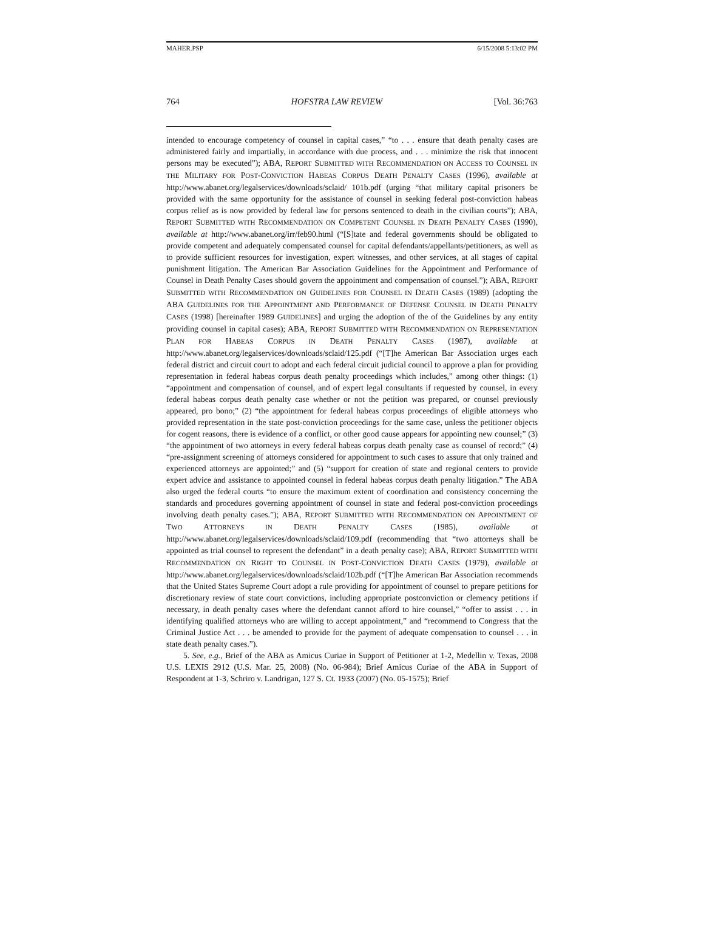MAHER.PSP 6/15/2008 5:13:02 PM
764 HOFSTRA LAW REVIEW [Vol. 36:763
intended to encourage competency of counsel in capital cases,” “to . . . ensure that death penalty cases are administered fairly and impartially, in accordance with due process, and . . . minimize the risk that innocent persons may be executed”); ABA, REPORT SUBMITTED WITH RECOMMENDATION ON ACCESS TO COUNSEL IN THE MILITARY FOR POST-CONVICTION HABEAS CORPUS DEATH PENALTY CASES (1996), available at http://www.abanet.org/legalservices/downloads/sclaid/ 101b.pdf (urging “that military capital prisoners be provided with the same opportunity for the assistance of counsel in seeking federal post-conviction habeas corpus relief as is now provided by federal law for persons sentenced to death in the civilian courts”); ABA, REPORT SUBMITTED WITH RECOMMENDATION ON COMPETENT COUNSEL IN DEATH PENALTY CASES (1990), available at http://www.abanet.org/irr/feb90.html (“[S]tate and federal governments should be obligated to provide competent and adequately compensated counsel for capital defendants/appellants/petitioners, as well as to provide sufficient resources for investigation, expert witnesses, and other services, at all stages of capital punishment litigation. The American Bar Association Guidelines for the Appointment and Performance of Counsel in Death Penalty Cases should govern the appointment and compensation of counsel.”); ABA, REPORT SUBMITTED WITH RECOMMENDATION ON GUIDELINES FOR COUNSEL IN DEATH CASES (1989) (adopting the ABA GUIDELINES FOR THE APPOINTMENT AND PERFORMANCE OF DEFENSE COUNSEL IN DEATH PENALTY CASES (1998) [hereinafter 1989 GUIDELINES] and urging the adoption of the of the Guidelines by any entity providing counsel in capital cases); ABA, REPORT SUBMITTED WITH RECOMMENDATION ON REPRESENTATION PLAN FOR HABEAS CORPUS IN DEATH PENALTY CASES (1987), available at http://www.abanet.org/legalservices/downloads/sclaid/125.pdf (“[T]he American Bar Association urges each federal district and circuit court to adopt and each federal circuit judicial council to approve a plan for providing representation in federal habeas corpus death penalty proceedings which includes,” among other things: (1) “appointment and compensation of counsel, and of expert legal consultants if requested by counsel, in every federal habeas corpus death penalty case whether or not the petition was prepared, or counsel previously appeared, pro bono;” (2) “the appointment for federal habeas corpus proceedings of eligible attorneys who provided representation in the state post-conviction proceedings for the same case, unless the petitioner objects for cogent reasons, there is evidence of a conflict, or other good cause appears for appointing new counsel;” (3) “the appointment of two attorneys in every federal habeas corpus death penalty case as counsel of record;” (4) “pre-assignment screening of attorneys considered for appointment to such cases to assure that only trained and experienced attorneys are appointed;” and (5) “support for creation of state and regional centers to provide expert advice and assistance to appointed counsel in federal habeas corpus death penalty litigation.” The ABA also urged the federal courts “to ensure the maximum extent of coordination and consistency concerning the standards and procedures governing appointment of counsel in state and federal post-conviction proceedings involving death penalty cases.”); ABA, REPORT SUBMITTED WITH RECOMMENDATION ON APPOINTMENT OF TWO ATTORNEYS IN DEATH PENALTY CASES (1985), available at http://www.abanet.org/legalservices/downloads/sclaid/109.pdf (recommending that “two attorneys shall be appointed as trial counsel to represent the defendant” in a death penalty case); ABA, REPORT SUBMITTED WITH RECOMMENDATION ON RIGHT TO COUNSEL IN POST-CONVICTION DEATH CASES (1979), available at http://www.abanet.org/legalservices/downloads/sclaid/102b.pdf (“[T]he American Bar Association recommends that the United States Supreme Court adopt a rule providing for appointment of counsel to prepare petitions for discretionary review of state court convictions, including appropriate postconviction or clemency petitions if necessary, in death penalty cases where the defendant cannot afford to hire counsel,” “offer to assist . . . in identifying qualified attorneys who are willing to accept appointment,” and “recommend to Congress that the Criminal Justice Act . . . be amended to provide for the payment of adequate compensation to counsel . . . in state death penalty cases.”).
5. See, e.g., Brief of the ABA as Amicus Curiae in Support of Petitioner at 1-2, Medellin v. Texas, 2008 U.S. LEXIS 2912 (U.S. Mar. 25, 2008) (No. 06-984); Brief Amicus Curiae of the ABA in Support of Respondent at 1-3, Schriro v. Landrigan, 127 S. Ct. 1933 (2007) (No. 05-1575); Brief